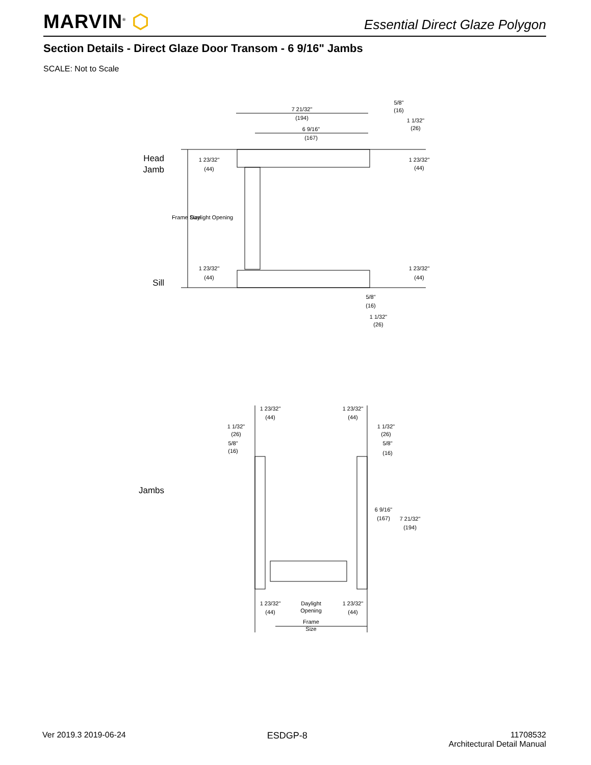MARVIN<sup>®</sup> ⬡
Essential Direct Glaze Polygon
Section Details - Direct Glaze Door Transom - 6 9/16" Jambs
SCALE: Not to Scale
7 21/32"
(194)
6 9/16"
(167)
5/8"
(16)
1 1/32"
(26)
1 23/32"
(44)
1 23/32"
(44)
1 23/32"
(44)
1 23/32"
(44)
5/8"
(16)
1 1/32"
(26)
Frame Size
Daylight Opening
1 23/32"
(44)
1 23/32"
(44)
1 1/32"
(26)
5/8"
(16)
1 1/32"
(26)
5/8"
(16)
6 9/16"
(167)
7 21/32"
(194)
1 23/32"
(44)
Daylight
Opening
1 23/32"
(44)
Frame
Size
Head
Jamb
Sill
Jambs
Ver 2019.3 2019-06-24 ESDGP-8 11708532
Architectural Detail Manual